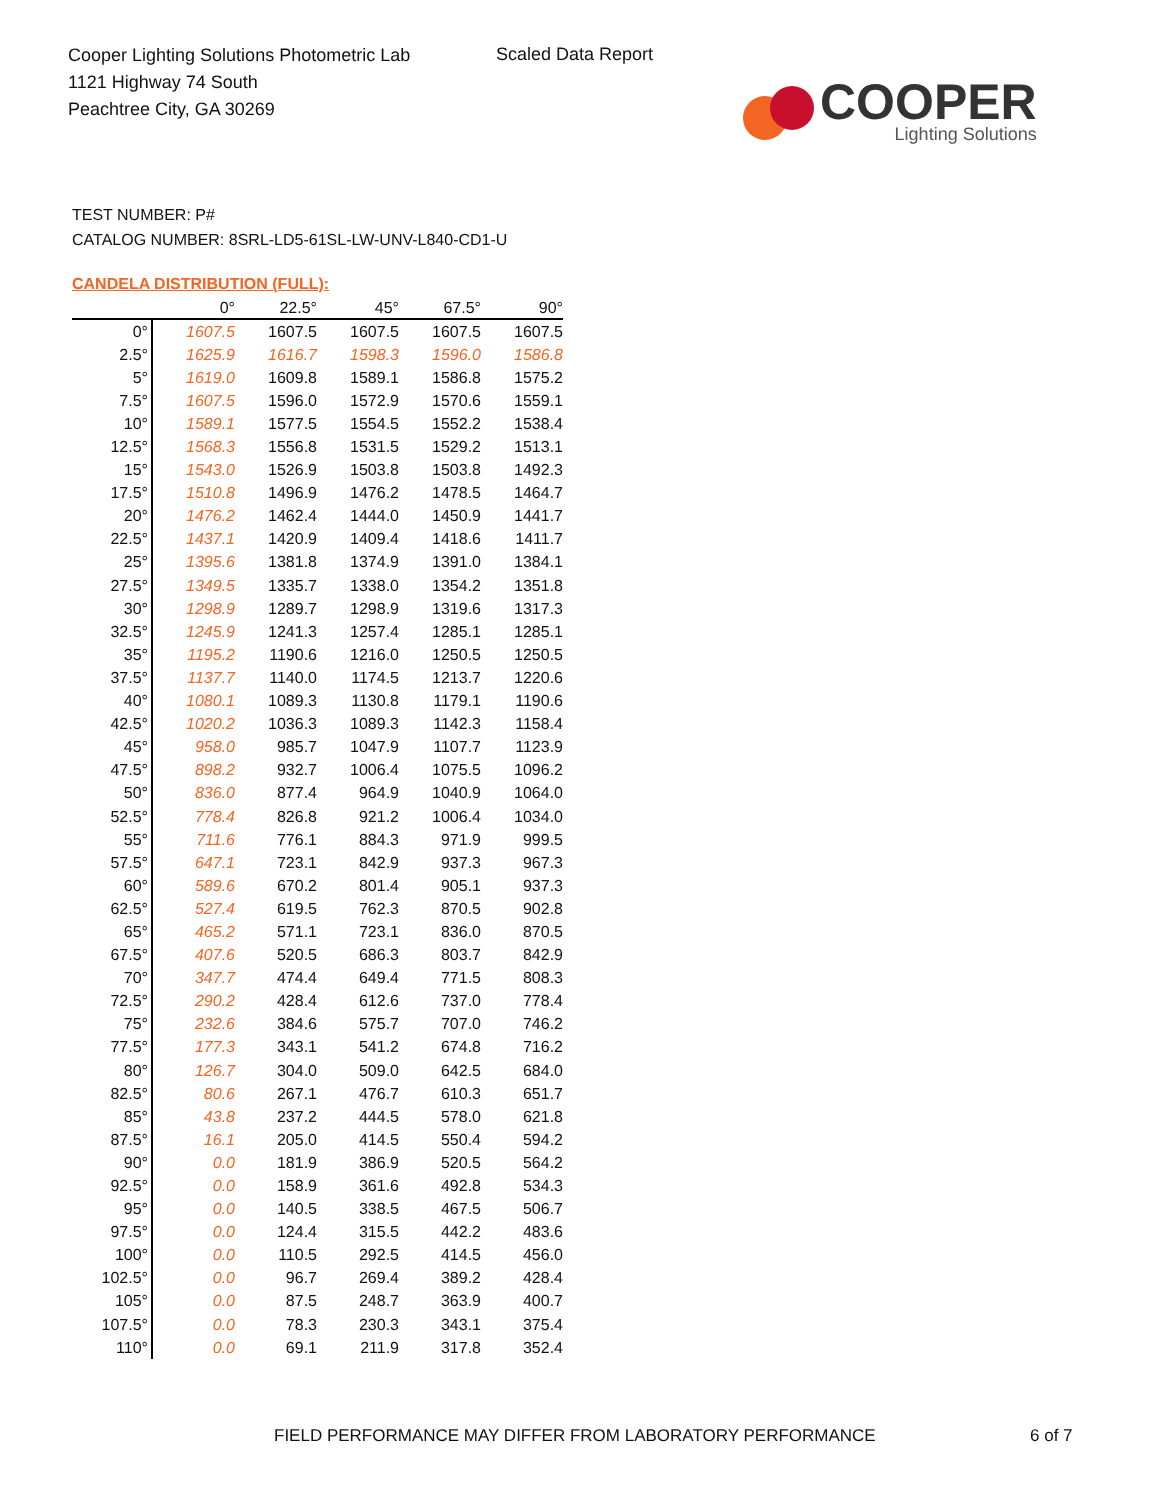Cooper Lighting Solutions Photometric Lab
1121 Highway 74 South
Peachtree City, GA 30269
Scaled Data Report
COOPER
Lighting Solutions
TEST NUMBER: P#
CATALOG NUMBER: 8SRL-LD5-61SL-LW-UNV-L840-CD1-U
CANDELA DISTRIBUTION (FULL):
| | 0° | 22.5° | 45° | 67.5° | 90° |
| --- | --- | --- | --- | --- | --- |
| 0° | 1607.5 | 1607.5 | 1607.5 | 1607.5 | 1607.5 |
| 2.5° | 1625.9 | 1616.7 | 1598.3 | 1596.0 | 1586.8 |
| 5° | 1619.0 | 1609.8 | 1589.1 | 1586.8 | 1575.2 |
| 7.5° | 1607.5 | 1596.0 | 1572.9 | 1570.6 | 1559.1 |
| 10° | 1589.1 | 1577.5 | 1554.5 | 1552.2 | 1538.4 |
| 12.5° | 1568.3 | 1556.8 | 1531.5 | 1529.2 | 1513.1 |
| 15° | 1543.0 | 1526.9 | 1503.8 | 1503.8 | 1492.3 |
| 17.5° | 1510.8 | 1496.9 | 1476.2 | 1478.5 | 1464.7 |
| 20° | 1476.2 | 1462.4 | 1444.0 | 1450.9 | 1441.7 |
| 22.5° | 1437.1 | 1420.9 | 1409.4 | 1418.6 | 1411.7 |
| 25° | 1395.6 | 1381.8 | 1374.9 | 1391.0 | 1384.1 |
| 27.5° | 1349.5 | 1335.7 | 1338.0 | 1354.2 | 1351.8 |
| 30° | 1298.9 | 1289.7 | 1298.9 | 1319.6 | 1317.3 |
| 32.5° | 1245.9 | 1241.3 | 1257.4 | 1285.1 | 1285.1 |
| 35° | 1195.2 | 1190.6 | 1216.0 | 1250.5 | 1250.5 |
| 37.5° | 1137.7 | 1140.0 | 1174.5 | 1213.7 | 1220.6 |
| 40° | 1080.1 | 1089.3 | 1130.8 | 1179.1 | 1190.6 |
| 42.5° | 1020.2 | 1036.3 | 1089.3 | 1142.3 | 1158.4 |
| 45° | 958.0 | 985.7 | 1047.9 | 1107.7 | 1123.9 |
| 47.5° | 898.2 | 932.7 | 1006.4 | 1075.5 | 1096.2 |
| 50° | 836.0 | 877.4 | 964.9 | 1040.9 | 1064.0 |
| 52.5° | 778.4 | 826.8 | 921.2 | 1006.4 | 1034.0 |
| 55° | 711.6 | 776.1 | 884.3 | 971.9 | 999.5 |
| 57.5° | 647.1 | 723.1 | 842.9 | 937.3 | 967.3 |
| 60° | 589.6 | 670.2 | 801.4 | 905.1 | 937.3 |
| 62.5° | 527.4 | 619.5 | 762.3 | 870.5 | 902.8 |
| 65° | 465.2 | 571.1 | 723.1 | 836.0 | 870.5 |
| 67.5° | 407.6 | 520.5 | 686.3 | 803.7 | 842.9 |
| 70° | 347.7 | 474.4 | 649.4 | 771.5 | 808.3 |
| 72.5° | 290.2 | 428.4 | 612.6 | 737.0 | 778.4 |
| 75° | 232.6 | 384.6 | 575.7 | 707.0 | 746.2 |
| 77.5° | 177.3 | 343.1 | 541.2 | 674.8 | 716.2 |
| 80° | 126.7 | 304.0 | 509.0 | 642.5 | 684.0 |
| 82.5° | 80.6 | 267.1 | 476.7 | 610.3 | 651.7 |
| 85° | 43.8 | 237.2 | 444.5 | 578.0 | 621.8 |
| 87.5° | 16.1 | 205.0 | 414.5 | 550.4 | 594.2 |
| 90° | 0.0 | 181.9 | 386.9 | 520.5 | 564.2 |
| 92.5° | 0.0 | 158.9 | 361.6 | 492.8 | 534.3 |
| 95° | 0.0 | 140.5 | 338.5 | 467.5 | 506.7 |
| 97.5° | 0.0 | 124.4 | 315.5 | 442.2 | 483.6 |
| 100° | 0.0 | 110.5 | 292.5 | 414.5 | 456.0 |
| 102.5° | 0.0 | 96.7 | 269.4 | 389.2 | 428.4 |
| 105° | 0.0 | 87.5 | 248.7 | 363.9 | 400.7 |
| 107.5° | 0.0 | 78.3 | 230.3 | 343.1 | 375.4 |
| 110° | 0.0 | 69.1 | 211.9 | 317.8 | 352.4 |
FIELD PERFORMANCE MAY DIFFER FROM LABORATORY PERFORMANCE
6 of 7